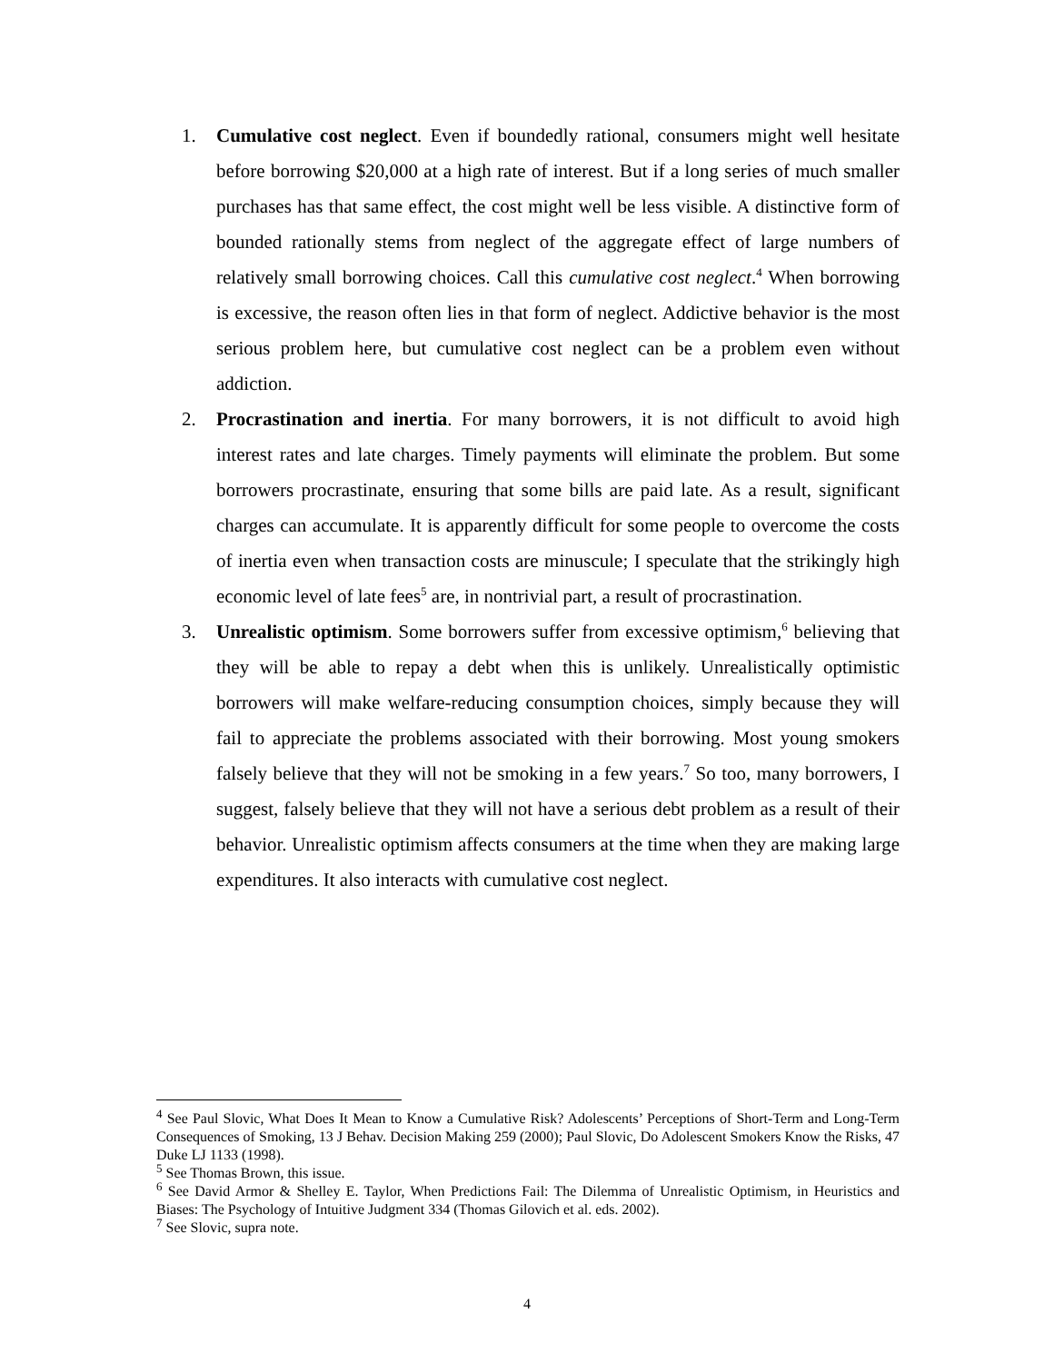1. Cumulative cost neglect. Even if boundedly rational, consumers might well hesitate before borrowing $20,000 at a high rate of interest. But if a long series of much smaller purchases has that same effect, the cost might well be less visible. A distinctive form of bounded rationally stems from neglect of the aggregate effect of large numbers of relatively small borrowing choices. Call this cumulative cost neglect.<sup>4</sup> When borrowing is excessive, the reason often lies in that form of neglect. Addictive behavior is the most serious problem here, but cumulative cost neglect can be a problem even without addiction.
2. Procrastination and inertia. For many borrowers, it is not difficult to avoid high interest rates and late charges. Timely payments will eliminate the problem. But some borrowers procrastinate, ensuring that some bills are paid late. As a result, significant charges can accumulate. It is apparently difficult for some people to overcome the costs of inertia even when transaction costs are minuscule; I speculate that the strikingly high economic level of late fees<sup>5</sup> are, in nontrivial part, a result of procrastination.
3. Unrealistic optimism. Some borrowers suffer from excessive optimism,<sup>6</sup> believing that they will be able to repay a debt when this is unlikely. Unrealistically optimistic borrowers will make welfare-reducing consumption choices, simply because they will fail to appreciate the problems associated with their borrowing. Most young smokers falsely believe that they will not be smoking in a few years.<sup>7</sup> So too, many borrowers, I suggest, falsely believe that they will not have a serious debt problem as a result of their behavior. Unrealistic optimism affects consumers at the time when they are making large expenditures. It also interacts with cumulative cost neglect.
<sup>4</sup> See Paul Slovic, What Does It Mean to Know a Cumulative Risk? Adolescents’ Perceptions of Short-Term and Long-Term Consequences of Smoking, 13 J Behav. Decision Making 259 (2000); Paul Slovic, Do Adolescent Smokers Know the Risks, 47 Duke LJ 1133 (1998).
<sup>5</sup> See Thomas Brown, this issue.
<sup>6</sup> See David Armor & Shelley E. Taylor, When Predictions Fail: The Dilemma of Unrealistic Optimism, in Heuristics and Biases: The Psychology of Intuitive Judgment 334 (Thomas Gilovich et al. eds. 2002).
<sup>7</sup> See Slovic, supra note.
4